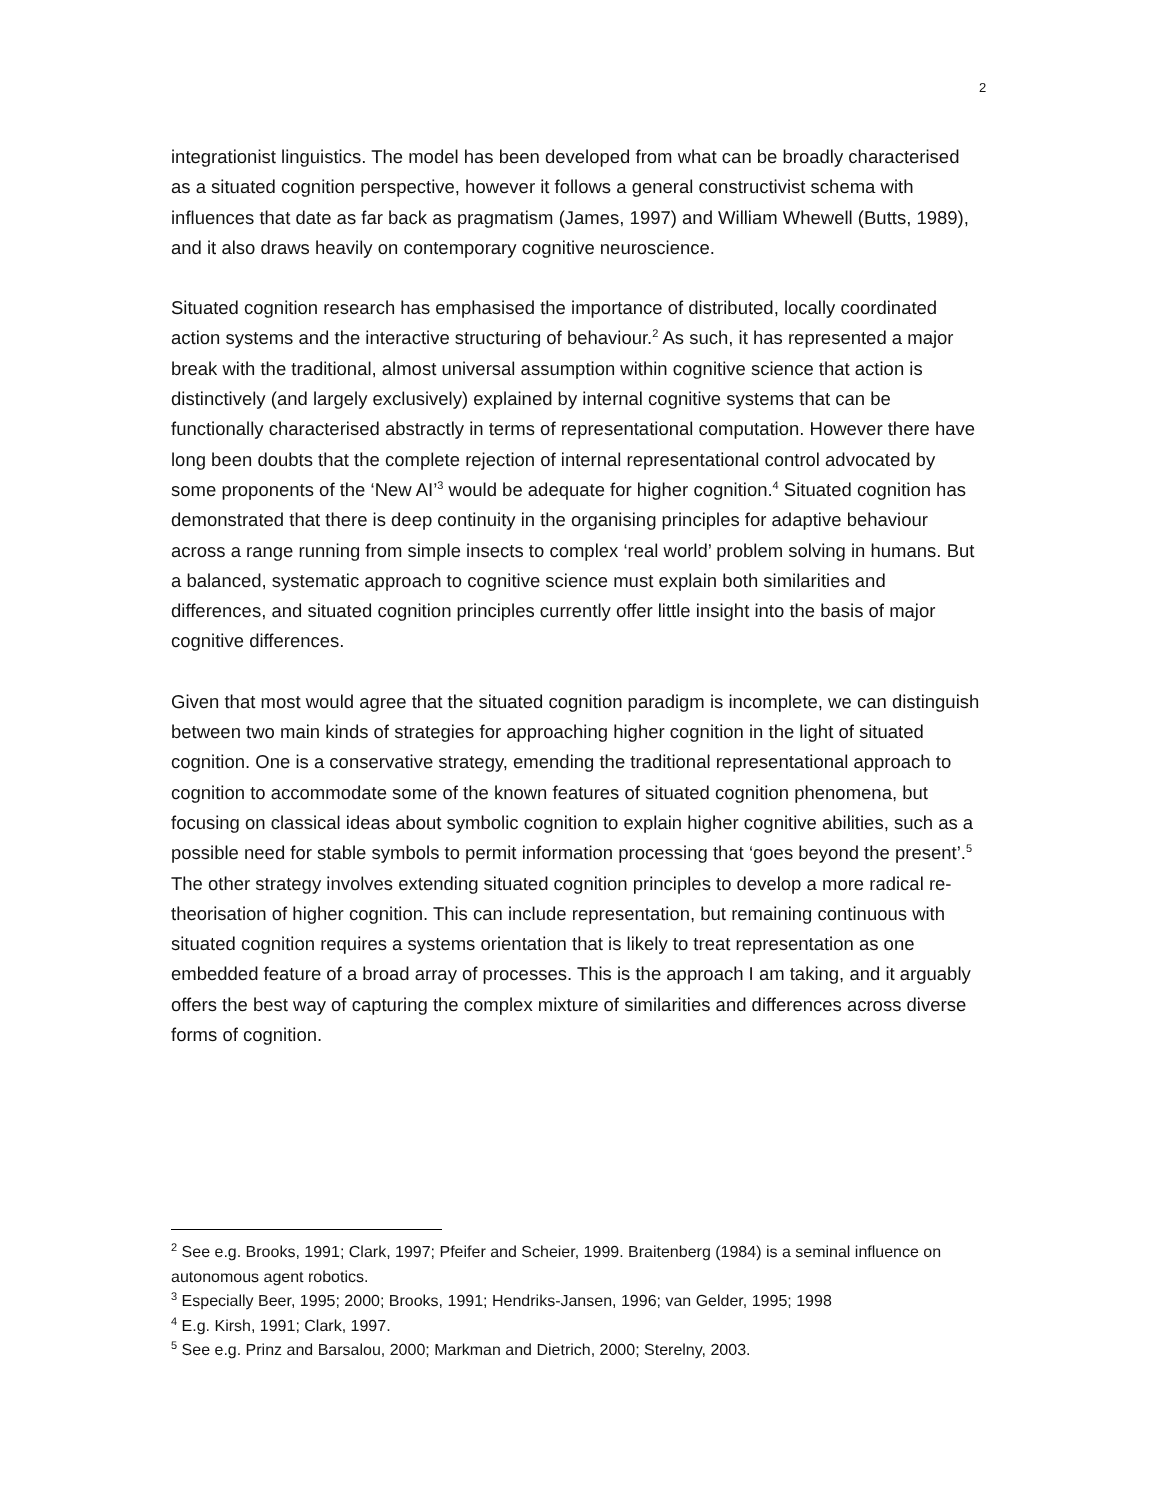2
integrationist linguistics. The model has been developed from what can be broadly characterised as a situated cognition perspective, however it follows a general constructivist schema with influences that date as far back as pragmatism (James, 1997) and William Whewell (Butts, 1989), and it also draws heavily on contemporary cognitive neuroscience.
Situated cognition research has emphasised the importance of distributed, locally coordinated action systems and the interactive structuring of behaviour.<sup>2</sup> As such, it has represented a major break with the traditional, almost universal assumption within cognitive science that action is distinctively (and largely exclusively) explained by internal cognitive systems that can be functionally characterised abstractly in terms of representational computation. However there have long been doubts that the complete rejection of internal representational control advocated by some proponents of the ‘New AI’<sup>3</sup> would be adequate for higher cognition.<sup>4</sup> Situated cognition has demonstrated that there is deep continuity in the organising principles for adaptive behaviour across a range running from simple insects to complex ‘real world’ problem solving in humans. But a balanced, systematic approach to cognitive science must explain both similarities and differences, and situated cognition principles currently offer little insight into the basis of major cognitive differences.
Given that most would agree that the situated cognition paradigm is incomplete, we can distinguish between two main kinds of strategies for approaching higher cognition in the light of situated cognition. One is a conservative strategy, emending the traditional representational approach to cognition to accommodate some of the known features of situated cognition phenomena, but focusing on classical ideas about symbolic cognition to explain higher cognitive abilities, such as a possible need for stable symbols to permit information processing that ‘goes beyond the present’.<sup>5</sup> The other strategy involves extending situated cognition principles to develop a more radical re-theorisation of higher cognition. This can include representation, but remaining continuous with situated cognition requires a systems orientation that is likely to treat representation as one embedded feature of a broad array of processes. This is the approach I am taking, and it arguably offers the best way of capturing the complex mixture of similarities and differences across diverse forms of cognition.
<sup>2</sup> See e.g. Brooks, 1991; Clark, 1997; Pfeifer and Scheier, 1999. Braitenberg (1984) is a seminal influence on autonomous agent robotics.
<sup>3</sup> Especially Beer, 1995; 2000; Brooks, 1991; Hendriks-Jansen, 1996; van Gelder, 1995; 1998
<sup>4</sup> E.g. Kirsh, 1991; Clark, 1997.
<sup>5</sup> See e.g. Prinz and Barsalou, 2000; Markman and Dietrich, 2000; Sterelny, 2003.